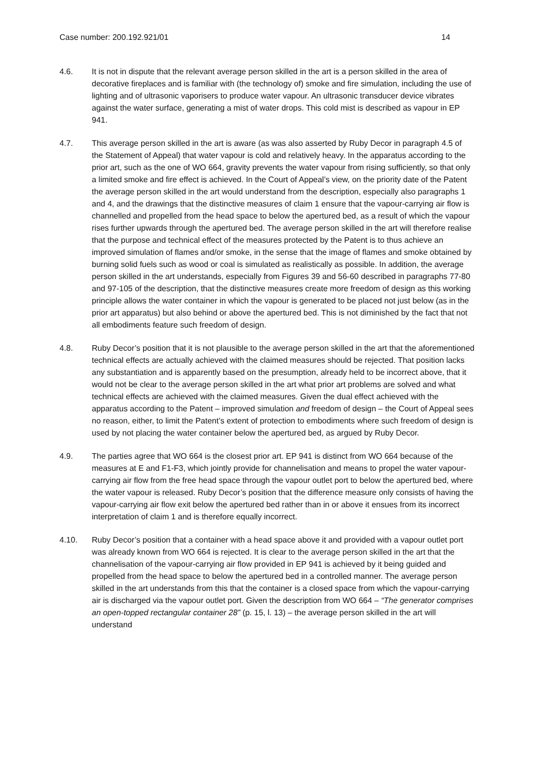Case number: 200.192.921/01 14
4.6. It is not in dispute that the relevant average person skilled in the art is a person skilled in the area of decorative fireplaces and is familiar with (the technology of) smoke and fire simulation, including the use of lighting and of ultrasonic vaporisers to produce water vapour. An ultrasonic transducer device vibrates against the water surface, generating a mist of water drops. This cold mist is described as vapour in EP 941.
4.7. This average person skilled in the art is aware (as was also asserted by Ruby Decor in paragraph 4.5 of the Statement of Appeal) that water vapour is cold and relatively heavy. In the apparatus according to the prior art, such as the one of WO 664, gravity prevents the water vapour from rising sufficiently, so that only a limited smoke and fire effect is achieved. In the Court of Appeal’s view, on the priority date of the Patent the average person skilled in the art would understand from the description, especially also paragraphs 1 and 4, and the drawings that the distinctive measures of claim 1 ensure that the vapour-carrying air flow is channelled and propelled from the head space to below the apertured bed, as a result of which the vapour rises further upwards through the apertured bed. The average person skilled in the art will therefore realise that the purpose and technical effect of the measures protected by the Patent is to thus achieve an improved simulation of flames and/or smoke, in the sense that the image of flames and smoke obtained by burning solid fuels such as wood or coal is simulated as realistically as possible. In addition, the average person skilled in the art understands, especially from Figures 39 and 56-60 described in paragraphs 77-80 and 97-105 of the description, that the distinctive measures create more freedom of design as this working principle allows the water container in which the vapour is generated to be placed not just below (as in the prior art apparatus) but also behind or above the apertured bed. This is not diminished by the fact that not all embodiments feature such freedom of design.
4.8. Ruby Decor’s position that it is not plausible to the average person skilled in the art that the aforementioned technical effects are actually achieved with the claimed measures should be rejected. That position lacks any substantiation and is apparently based on the presumption, already held to be incorrect above, that it would not be clear to the average person skilled in the art what prior art problems are solved and what technical effects are achieved with the claimed measures. Given the dual effect achieved with the apparatus according to the Patent – improved simulation and freedom of design – the Court of Appeal sees no reason, either, to limit the Patent’s extent of protection to embodiments where such freedom of design is used by not placing the water container below the apertured bed, as argued by Ruby Decor.
4.9. The parties agree that WO 664 is the closest prior art. EP 941 is distinct from WO 664 because of the measures at E and F1-F3, which jointly provide for channelisation and means to propel the water vapour-carrying air flow from the free head space through the vapour outlet port to below the apertured bed, where the water vapour is released. Ruby Decor’s position that the difference measure only consists of having the vapour-carrying air flow exit below the apertured bed rather than in or above it ensues from its incorrect interpretation of claim 1 and is therefore equally incorrect.
4.10. Ruby Decor’s position that a container with a head space above it and provided with a vapour outlet port was already known from WO 664 is rejected. It is clear to the average person skilled in the art that the channelisation of the vapour-carrying air flow provided in EP 941 is achieved by it being guided and propelled from the head space to below the apertured bed in a controlled manner. The average person skilled in the art understands from this that the container is a closed space from which the vapour-carrying air is discharged via the vapour outlet port. Given the description from WO 664 – “The generator comprises an open-topped rectangular container 28” (p. 15, l. 13) – the average person skilled in the art will understand